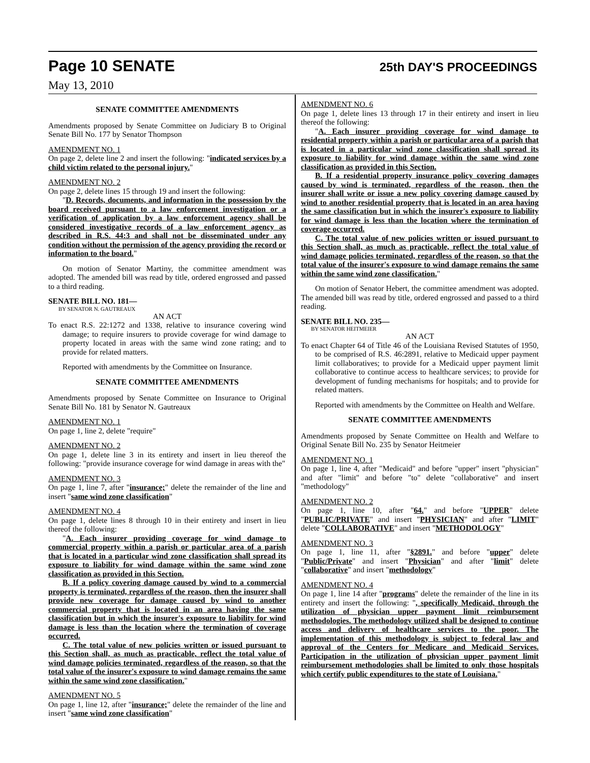Page 10 SENATE 25th DAY'S PROCEEDINGS
May 13, 2010
SENATE COMMITTEE AMENDMENTS
Amendments proposed by Senate Committee on Judiciary B to Original Senate Bill No. 177 by Senator Thompson
AMENDMENT NO. 1
On page 2, delete line 2 and insert the following: "indicated services by a child victim related to the personal injury."
AMENDMENT NO. 2
On page 2, delete lines 15 through 19 and insert the following:
"D. Records, documents, and information in the possession by the board received pursuant to a law enforcement investigation or a verification of application by a law enforcement agency shall be considered investigative records of a law enforcement agency as described in R.S. 44:3 and shall not be disseminated under any condition without the permission of the agency providing the record or information to the board."
On motion of Senator Martiny, the committee amendment was adopted. The amended bill was read by title, ordered engrossed and passed to a third reading.
SENATE BILL NO. 181—
BY SENATOR N. GAUTREAUX
AN ACT
To enact R.S. 22:1272 and 1338, relative to insurance covering wind damage; to require insurers to provide coverage for wind damage to property located in areas with the same wind zone rating; and to provide for related matters.
Reported with amendments by the Committee on Insurance.
SENATE COMMITTEE AMENDMENTS
Amendments proposed by Senate Committee on Insurance to Original Senate Bill No. 181 by Senator N. Gautreaux
AMENDMENT NO. 1
On page 1, line 2, delete "require"
AMENDMENT NO. 2
On page 1, delete line 3 in its entirety and insert in lieu thereof the following: "provide insurance coverage for wind damage in areas with the"
AMENDMENT NO. 3
On page 1, line 7, after "insurance;" delete the remainder of the line and insert "same wind zone classification"
AMENDMENT NO. 4
On page 1, delete lines 8 through 10 in their entirety and insert in lieu thereof the following:
"A. Each insurer providing coverage for wind damage to commercial property within a parish or particular area of a parish that is located in a particular wind zone classification shall spread its exposure to liability for wind damage within the same wind zone classification as provided in this Section.
B. If a policy covering damage caused by wind to a commercial property is terminated, regardless of the reason, then the insurer shall provide new coverage for damage caused by wind to another commercial property that is located in an area having the same classification but in which the insurer's exposure to liability for wind damage is less than the location where the termination of coverage occurred.
C. The total value of new policies written or issued pursuant to this Section shall, as much as practicable, reflect the total value of wind damage policies terminated, regardless of the reason, so that the total value of the insurer's exposure to wind damage remains the same within the same wind zone classification."
AMENDMENT NO. 5
On page 1, line 12, after "insurance;" delete the remainder of the line and insert "same wind zone classification"
AMENDMENT NO. 6
On page 1, delete lines 13 through 17 in their entirety and insert in lieu thereof the following:
"A. Each insurer providing coverage for wind damage to residential property within a parish or particular area of a parish that is located in a particular wind zone classification shall spread its exposure to liability for wind damage within the same wind zone classification as provided in this Section.
B. If a residential property insurance policy covering damages caused by wind is terminated, regardless of the reason, then the insurer shall write or issue a new policy covering damage caused by wind to another residential property that is located in an area having the same classification but in which the insurer's exposure to liability for wind damage is less than the location where the termination of coverage occurred.
C. The total value of new policies written or issued pursuant to this Section shall, as much as practicable, reflect the total value of wind damage policies terminated, regardless of the reason, so that the total value of the insurer's exposure to wind damage remains the same within the same wind zone classification."
On motion of Senator Hebert, the committee amendment was adopted. The amended bill was read by title, ordered engrossed and passed to a third reading.
SENATE BILL NO. 235—
BY SENATOR HEITMEIER
AN ACT
To enact Chapter 64 of Title 46 of the Louisiana Revised Statutes of 1950, to be comprised of R.S. 46:2891, relative to Medicaid upper payment limit collaboratives; to provide for a Medicaid upper payment limit collaborative to continue access to healthcare services; to provide for development of funding mechanisms for hospitals; and to provide for related matters.
Reported with amendments by the Committee on Health and Welfare.
SENATE COMMITTEE AMENDMENTS
Amendments proposed by Senate Committee on Health and Welfare to Original Senate Bill No. 235 by Senator Heitmeier
AMENDMENT NO. 1
On page 1, line 4, after "Medicaid" and before "upper" insert "physician" and after "limit" and before "to" delete "collaborative" and insert "methodology"
AMENDMENT NO. 2
On page 1, line 10, after "64." and before "UPPER" delete "PUBLIC/PRIVATE" and insert "PHYSICIAN" and after "LIMIT" delete "COLLABORATIVE" and insert "METHODOLOGY"
AMENDMENT NO. 3
On page 1, line 11, after "§2891." and before "upper" delete "Public/Private" and insert "Physician" and after "limit" delete "collaborative" and insert "methodology"
AMENDMENT NO. 4
On page 1, line 14 after "programs" delete the remainder of the line in its entirety and insert the following: ", specifically Medicaid, through the utilization of physician upper payment limit reimbursement methodologies. The methodology utilized shall be designed to continue access and delivery of healthcare services to the poor. The implementation of this methodology is subject to federal law and approval of the Centers for Medicare and Medicaid Services. Participation in the utilization of physician upper payment limit reimbursement methodologies shall be limited to only those hospitals which certify public expenditures to the state of Louisiana."